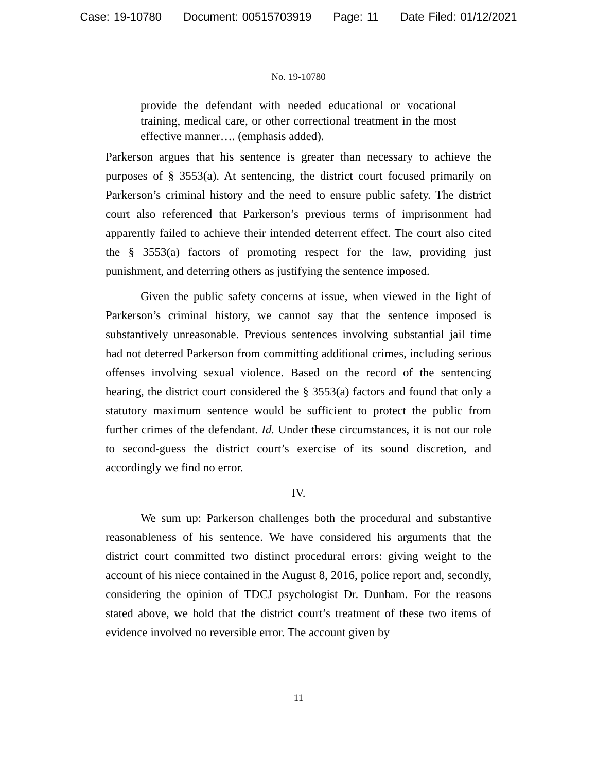Case: 19-10780 Document: 00515703919 Page: 11 Date Filed: 01/12/2021
No. 19-10780
provide the defendant with needed educational or vocational training, medical care, or other correctional treatment in the most effective manner…. (emphasis added).
Parkerson argues that his sentence is greater than necessary to achieve the purposes of § 3553(a). At sentencing, the district court focused primarily on Parkerson’s criminal history and the need to ensure public safety. The district court also referenced that Parkerson’s previous terms of imprisonment had apparently failed to achieve their intended deterrent effect. The court also cited the § 3553(a) factors of promoting respect for the law, providing just punishment, and deterring others as justifying the sentence imposed.
Given the public safety concerns at issue, when viewed in the light of Parkerson’s criminal history, we cannot say that the sentence imposed is substantively unreasonable. Previous sentences involving substantial jail time had not deterred Parkerson from committing additional crimes, including serious offenses involving sexual violence. Based on the record of the sentencing hearing, the district court considered the § 3553(a) factors and found that only a statutory maximum sentence would be sufficient to protect the public from further crimes of the defendant. Id. Under these circumstances, it is not our role to second-guess the district court’s exercise of its sound discretion, and accordingly we find no error.
IV.
We sum up: Parkerson challenges both the procedural and substantive reasonableness of his sentence. We have considered his arguments that the district court committed two distinct procedural errors: giving weight to the account of his niece contained in the August 8, 2016, police report and, secondly, considering the opinion of TDCJ psychologist Dr. Dunham. For the reasons stated above, we hold that the district court’s treatment of these two items of evidence involved no reversible error. The account given by
11